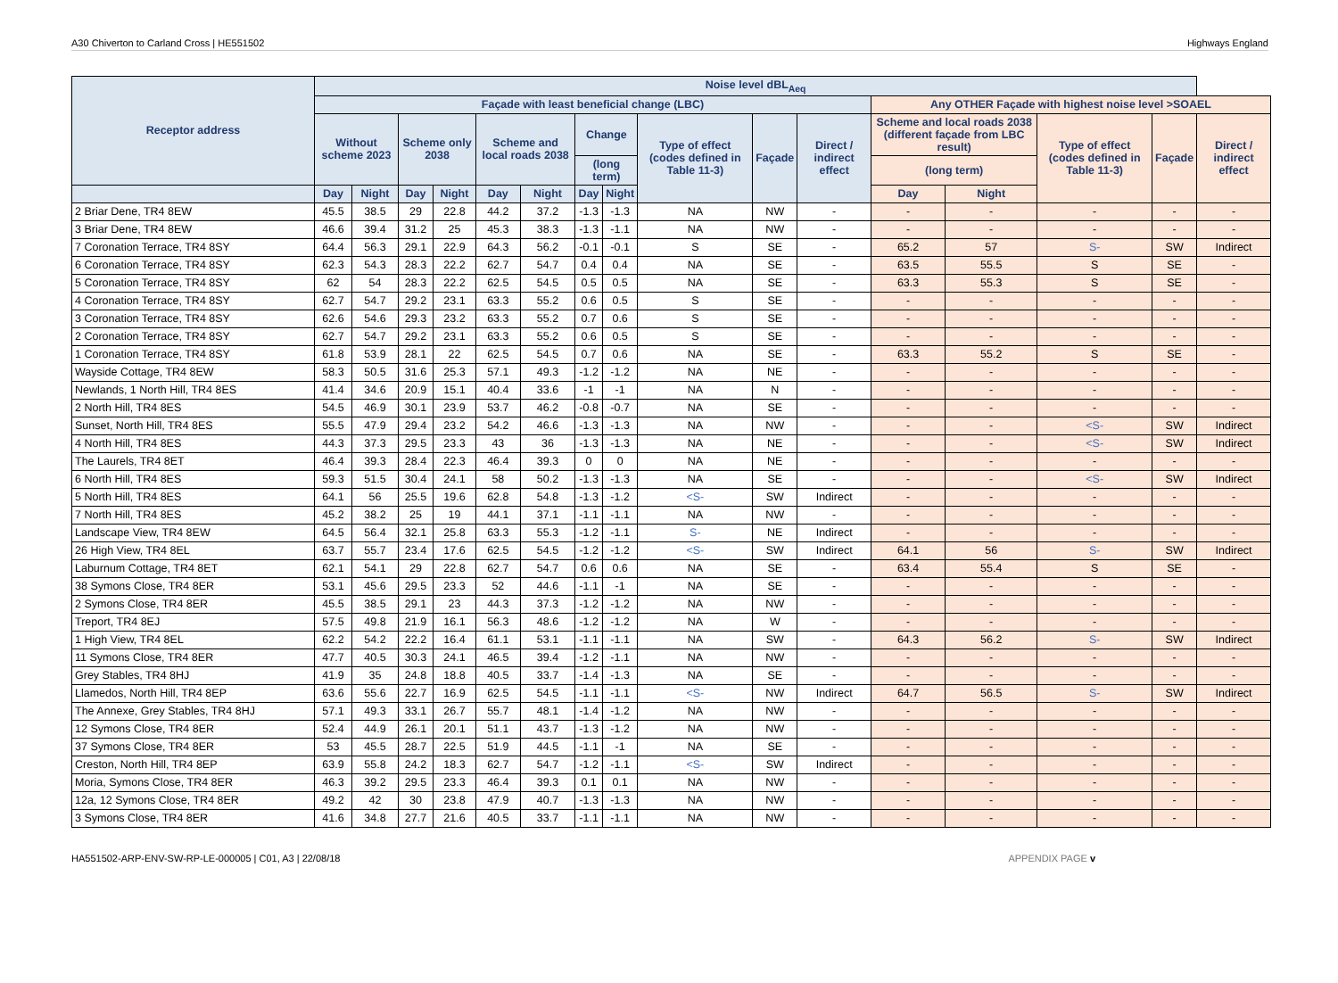A30 Chiverton to Carland Cross | HE551502 Highways England
| Receptor address | Noise level dBL<sub>Aeq</sub> | | | | | | | | | | | | | | | |
| --- | --- | --- | --- | --- | --- | --- | --- | --- | --- | --- | --- | --- | --- | --- | --- | --- |
| | Façade with least beneficial change (LBC) | | | | | | | | | | | Any OTHER Façade with highest noise level >SOAEL | | | | |
| | Without scheme 2023 | | Scheme only 2038 | | Scheme and local roads 2038 | | Change | | Type of effect (codes defined in Table 11-3) | Façade | Direct / indirect effect | Scheme and local roads 2038 (different façade from LBC result) | | Type of effect (codes defined in Table 11-3) | Façade | Direct / indirect effect |
| | | | | | | | (long term) | | | | | (long term) | | | | |
| | Day | Night | Day | Night | Day | Night | Day | Night | | | | Day | Night | | | |
| 2 Briar Dene, TR4 8EW | 45.5 | 38.5 | 29 | 22.8 | 44.2 | 37.2 | -1.3 | -1.3 | NA | NW | - | - | - | - | - | - |
| 3 Briar Dene, TR4 8EW | 46.6 | 39.4 | 31.2 | 25 | 45.3 | 38.3 | -1.3 | -1.1 | NA | NW | - | - | - | - | - | - |
| 7 Coronation Terrace, TR4 8SY | 64.4 | 56.3 | 29.1 | 22.9 | 64.3 | 56.2 | -0.1 | -0.1 | S | SE | - | 65.2 | 57 | S- | SW | Indirect |
| 6 Coronation Terrace, TR4 8SY | 62.3 | 54.3 | 28.3 | 22.2 | 62.7 | 54.7 | 0.4 | 0.4 | NA | SE | - | 63.5 | 55.5 | S | SE | - |
| 5 Coronation Terrace, TR4 8SY | 62 | 54 | 28.3 | 22.2 | 62.5 | 54.5 | 0.5 | 0.5 | NA | SE | - | 63.3 | 55.3 | S | SE | - |
| 4 Coronation Terrace, TR4 8SY | 62.7 | 54.7 | 29.2 | 23.1 | 63.3 | 55.2 | 0.6 | 0.5 | S | SE | - | - | - | - | - | - |
| 3 Coronation Terrace, TR4 8SY | 62.6 | 54.6 | 29.3 | 23.2 | 63.3 | 55.2 | 0.7 | 0.6 | S | SE | - | - | - | - | - | - |
| 2 Coronation Terrace, TR4 8SY | 62.7 | 54.7 | 29.2 | 23.1 | 63.3 | 55.2 | 0.6 | 0.5 | S | SE | - | - | - | - | - | - |
| 1 Coronation Terrace, TR4 8SY | 61.8 | 53.9 | 28.1 | 22 | 62.5 | 54.5 | 0.7 | 0.6 | NA | SE | - | 63.3 | 55.2 | S | SE | - |
| Wayside Cottage, TR4 8EW | 58.3 | 50.5 | 31.6 | 25.3 | 57.1 | 49.3 | -1.2 | -1.2 | NA | NE | - | - | - | - | - | - |
| Newlands, 1 North Hill, TR4 8ES | 41.4 | 34.6 | 20.9 | 15.1 | 40.4 | 33.6 | -1 | -1 | NA | N | - | - | - | - | - | - |
| 2 North Hill, TR4 8ES | 54.5 | 46.9 | 30.1 | 23.9 | 53.7 | 46.2 | -0.8 | -0.7 | NA | SE | - | - | - | - | - | - |
| Sunset, North Hill, TR4 8ES | 55.5 | 47.9 | 29.4 | 23.2 | 54.2 | 46.6 | -1.3 | -1.3 | NA | NW | - | - | - | <S- | SW | Indirect |
| 4 North Hill, TR4 8ES | 44.3 | 37.3 | 29.5 | 23.3 | 43 | 36 | -1.3 | -1.3 | NA | NE | - | - | - | <S- | SW | Indirect |
| The Laurels, TR4 8ET | 46.4 | 39.3 | 28.4 | 22.3 | 46.4 | 39.3 | 0 | 0 | NA | NE | - | - | - | - | - | - |
| 6 North Hill, TR4 8ES | 59.3 | 51.5 | 30.4 | 24.1 | 58 | 50.2 | -1.3 | -1.3 | NA | SE | - | - | - | <S- | SW | Indirect |
| 5 North Hill, TR4 8ES | 64.1 | 56 | 25.5 | 19.6 | 62.8 | 54.8 | -1.3 | -1.2 | <S- | SW | Indirect | - | - | - | - | - |
| 7 North Hill, TR4 8ES | 45.2 | 38.2 | 25 | 19 | 44.1 | 37.1 | -1.1 | -1.1 | NA | NW | - | - | - | - | - | - |
| Landscape View, TR4 8EW | 64.5 | 56.4 | 32.1 | 25.8 | 63.3 | 55.3 | -1.2 | -1.1 | S- | NE | Indirect | - | - | - | - | - |
| 26 High View, TR4 8EL | 63.7 | 55.7 | 23.4 | 17.6 | 62.5 | 54.5 | -1.2 | -1.2 | <S- | SW | Indirect | 64.1 | 56 | S- | SW | Indirect |
| Laburnum Cottage, TR4 8ET | 62.1 | 54.1 | 29 | 22.8 | 62.7 | 54.7 | 0.6 | 0.6 | NA | SE | - | 63.4 | 55.4 | S | SE | - |
| 38 Symons Close, TR4 8ER | 53.1 | 45.6 | 29.5 | 23.3 | 52 | 44.6 | -1.1 | -1 | NA | SE | - | - | - | - | - | - |
| 2 Symons Close, TR4 8ER | 45.5 | 38.5 | 29.1 | 23 | 44.3 | 37.3 | -1.2 | -1.2 | NA | NW | - | - | - | - | - | - |
| Treport, TR4 8EJ | 57.5 | 49.8 | 21.9 | 16.1 | 56.3 | 48.6 | -1.2 | -1.2 | NA | W | - | - | - | - | - | - |
| 1 High View, TR4 8EL | 62.2 | 54.2 | 22.2 | 16.4 | 61.1 | 53.1 | -1.1 | -1.1 | NA | SW | - | 64.3 | 56.2 | S- | SW | Indirect |
| 11 Symons Close, TR4 8ER | 47.7 | 40.5 | 30.3 | 24.1 | 46.5 | 39.4 | -1.2 | -1.1 | NA | NW | - | - | - | - | - | - |
| Grey Stables, TR4 8HJ | 41.9 | 35 | 24.8 | 18.8 | 40.5 | 33.7 | -1.4 | -1.3 | NA | SE | - | - | - | - | - | - |
| Llamedos, North Hill, TR4 8EP | 63.6 | 55.6 | 22.7 | 16.9 | 62.5 | 54.5 | -1.1 | -1.1 | <S- | NW | Indirect | 64.7 | 56.5 | S- | SW | Indirect |
| The Annexe, Grey Stables, TR4 8HJ | 57.1 | 49.3 | 33.1 | 26.7 | 55.7 | 48.1 | -1.4 | -1.2 | NA | NW | - | - | - | - | - | - |
| 12 Symons Close, TR4 8ER | 52.4 | 44.9 | 26.1 | 20.1 | 51.1 | 43.7 | -1.3 | -1.2 | NA | NW | - | - | - | - | - | - |
| 37 Symons Close, TR4 8ER | 53 | 45.5 | 28.7 | 22.5 | 51.9 | 44.5 | -1.1 | -1 | NA | SE | - | - | - | - | - | - |
| Creston, North Hill, TR4 8EP | 63.9 | 55.8 | 24.2 | 18.3 | 62.7 | 54.7 | -1.2 | -1.1 | <S- | SW | Indirect | - | - | - | - | - |
| Moria, Symons Close, TR4 8ER | 46.3 | 39.2 | 29.5 | 23.3 | 46.4 | 39.3 | 0.1 | 0.1 | NA | NW | - | - | - | - | - | - |
| 12a, 12 Symons Close, TR4 8ER | 49.2 | 42 | 30 | 23.8 | 47.9 | 40.7 | -1.3 | -1.3 | NA | NW | - | - | - | - | - | - |
| 3 Symons Close, TR4 8ER | 41.6 | 34.8 | 27.7 | 21.6 | 40.5 | 33.7 | -1.1 | -1.1 | NA | NW | - | - | - | - | - | - |
HA551502-ARP-ENV-SW-RP-LE-000005 | C01, A3 | 22/08/18 APPENDIX PAGE v